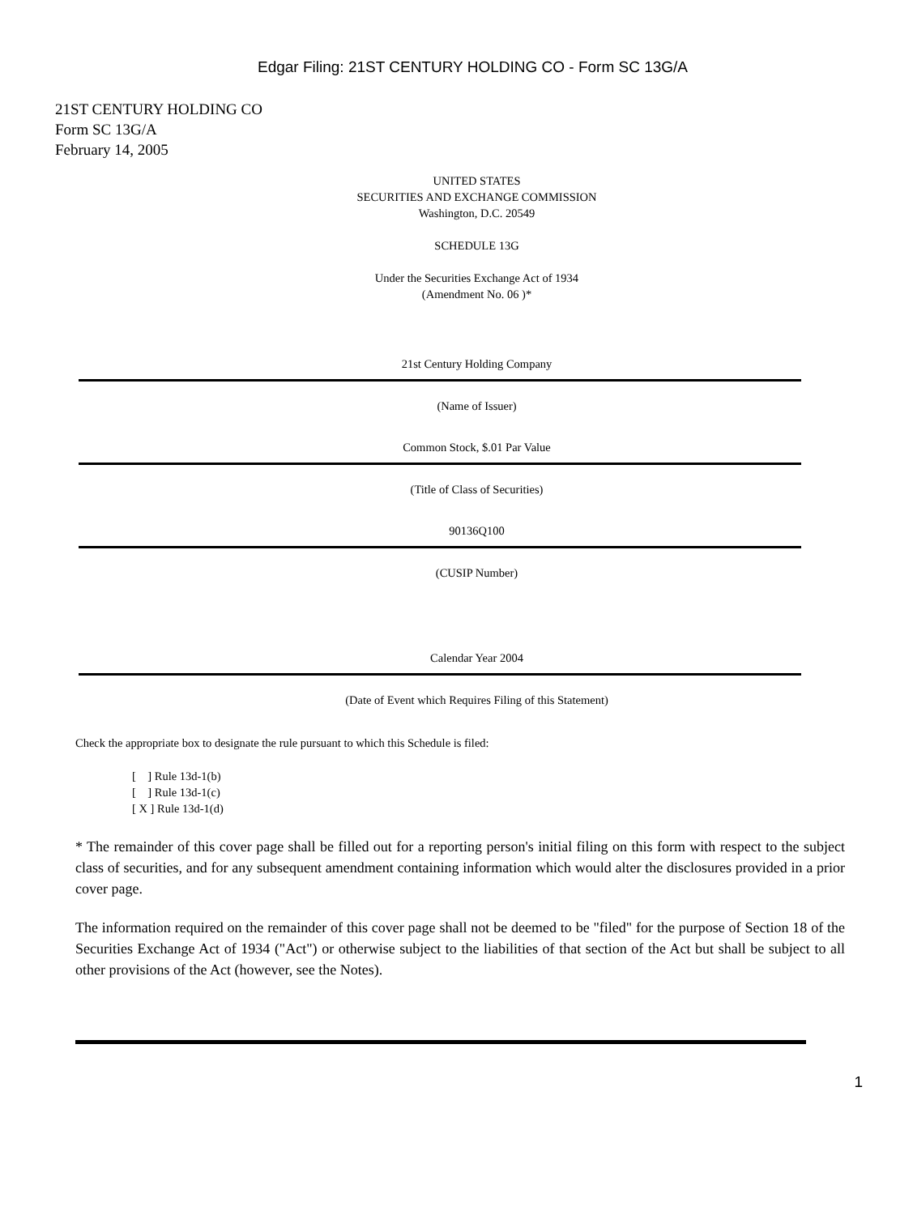Edgar Filing: 21ST CENTURY HOLDING CO - Form SC 13G/A
21ST CENTURY HOLDING CO
Form SC 13G/A
February 14, 2005
UNITED STATES
SECURITIES AND EXCHANGE COMMISSION
Washington, D.C. 20549
SCHEDULE 13G
Under the Securities Exchange Act of 1934
(Amendment No. 06 )*
21st Century Holding Company
(Name of Issuer)
Common Stock, $.01 Par Value
(Title of Class of Securities)
90136Q100
(CUSIP Number)
Calendar Year 2004
(Date of Event which Requires Filing of this Statement)
Check the appropriate box to designate the rule pursuant to which this Schedule is filed:
[ ] Rule 13d-1(b)
[ ] Rule 13d-1(c)
[ X ] Rule 13d-1(d)
* The remainder of this cover page shall be filled out for a reporting person's initial filing on this form with respect to the subject class of securities, and for any subsequent amendment containing information which would alter the disclosures provided in a prior cover page.
The information required on the remainder of this cover page shall not be deemed to be "filed" for the purpose of Section 18 of the Securities Exchange Act of 1934 ("Act") or otherwise subject to the liabilities of that section of the Act but shall be subject to all other provisions of the Act (however, see the Notes).
1